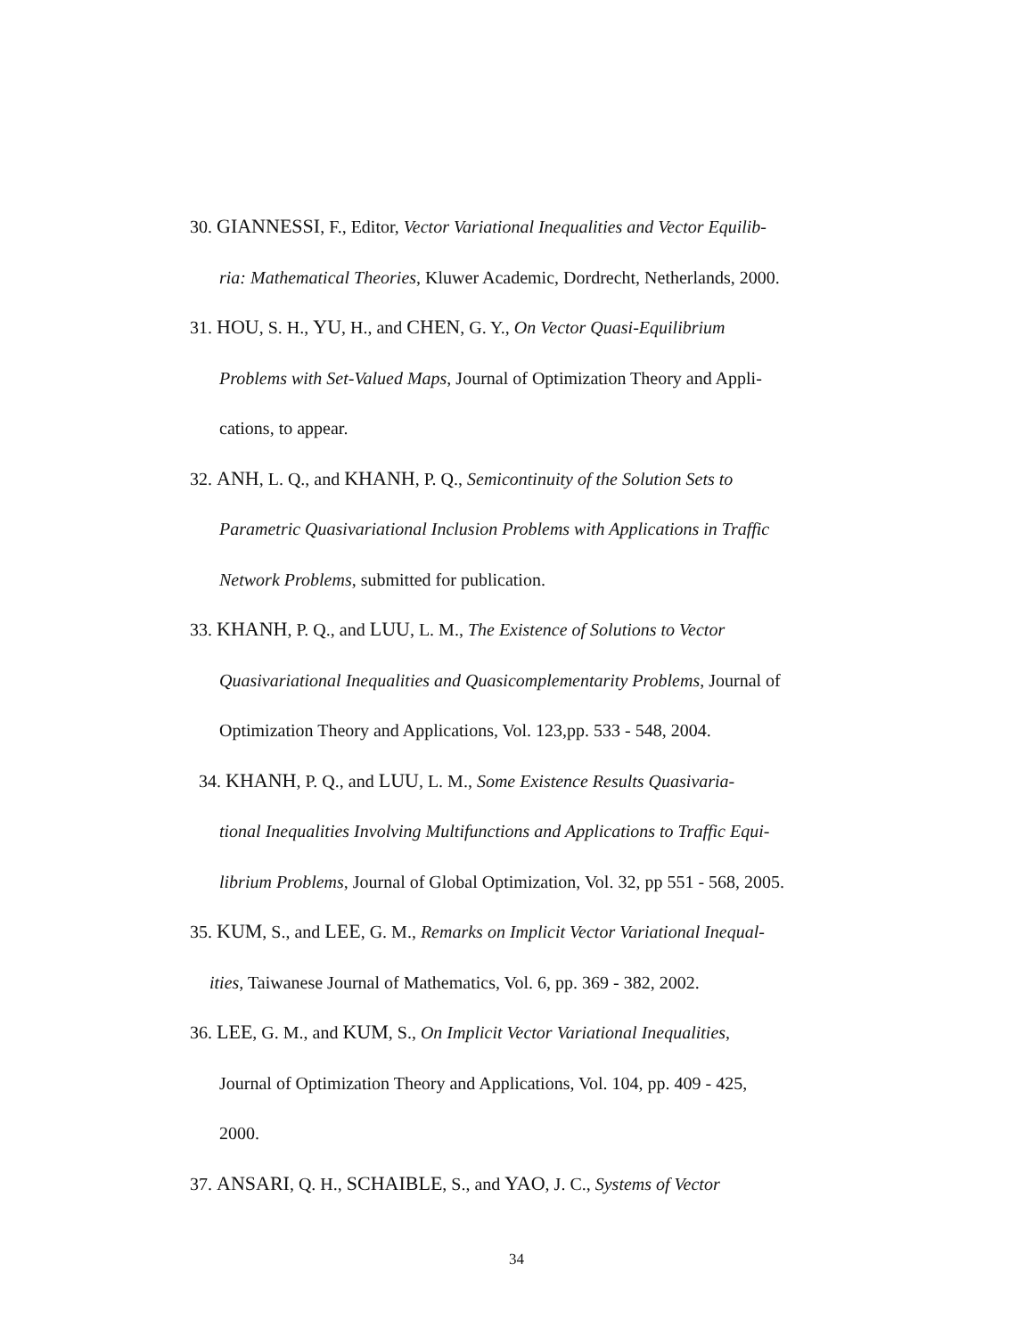30. GIANNESSI, F., Editor, Vector Variational Inequalities and Vector Equilib-
ria: Mathematical Theories, Kluwer Academic, Dordrecht, Netherlands, 2000.
31. HOU, S. H., YU, H., and CHEN, G. Y., On Vector Quasi-Equilibrium
Problems with Set-Valued Maps, Journal of Optimization Theory and Appli-
cations, to appear.
32. ANH, L. Q., and KHANH, P. Q., Semicontinuity of the Solution Sets to
Parametric Quasivariational Inclusion Problems with Applications in Traffic
Network Problems, submitted for publication.
33. KHANH, P. Q., and LUU, L. M., The Existence of Solutions to Vector
Quasivariational Inequalities and Quasicomplementarity Problems, Journal of
Optimization Theory and Applications, Vol. 123,pp. 533 - 548, 2004.
34. KHANH, P. Q., and LUU, L. M., Some Existence Results Quasivaria-
tional Inequalities Involving Multifunctions and Applications to Traffic Equi-
librium Problems, Journal of Global Optimization, Vol. 32, pp 551 - 568, 2005.
35. KUM, S., and LEE, G. M., Remarks on Implicit Vector Variational Inequal-
ities, Taiwanese Journal of Mathematics, Vol. 6, pp. 369 - 382, 2002.
36. LEE, G. M., and KUM, S., On Implicit Vector Variational Inequalities,
Journal of Optimization Theory and Applications, Vol. 104, pp. 409 - 425,
2000.
37. ANSARI, Q. H., SCHAIBLE, S., and YAO, J. C., Systems of Vector
34